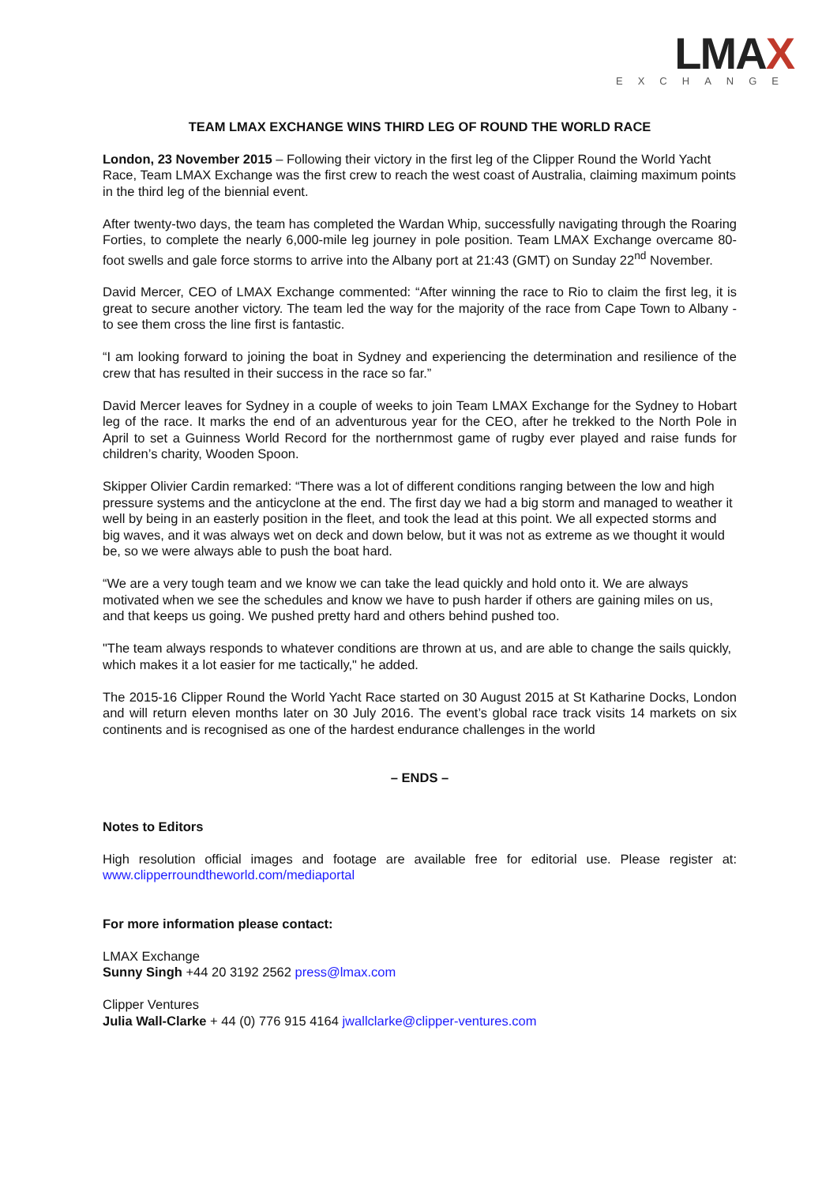LMAX
EXCHANGE
TEAM LMAX EXCHANGE WINS THIRD LEG OF ROUND THE WORLD RACE
London, 23 November 2015 – Following their victory in the first leg of the Clipper Round the World Yacht Race, Team LMAX Exchange was the first crew to reach the west coast of Australia, claiming maximum points in the third leg of the biennial event.
After twenty-two days, the team has completed the Wardan Whip, successfully navigating through the Roaring Forties, to complete the nearly 6,000-mile leg journey in pole position. Team LMAX Exchange overcame 80-foot swells and gale force storms to arrive into the Albany port at 21:43 (GMT) on Sunday 22<sup>nd</sup> November.
David Mercer, CEO of LMAX Exchange commented: “After winning the race to Rio to claim the first leg, it is great to secure another victory. The team led the way for the majority of the race from Cape Town to Albany - to see them cross the line first is fantastic.
“I am looking forward to joining the boat in Sydney and experiencing the determination and resilience of the crew that has resulted in their success in the race so far.”
David Mercer leaves for Sydney in a couple of weeks to join Team LMAX Exchange for the Sydney to Hobart leg of the race. It marks the end of an adventurous year for the CEO, after he trekked to the North Pole in April to set a Guinness World Record for the northernmost game of rugby ever played and raise funds for children’s charity, Wooden Spoon.
Skipper Olivier Cardin remarked: “There was a lot of different conditions ranging between the low and high pressure systems and the anticyclone at the end. The first day we had a big storm and managed to weather it well by being in an easterly position in the fleet, and took the lead at this point. We all expected storms and big waves, and it was always wet on deck and down below, but it was not as extreme as we thought it would be, so we were always able to push the boat hard.
“We are a very tough team and we know we can take the lead quickly and hold onto it. We are always motivated when we see the schedules and know we have to push harder if others are gaining miles on us, and that keeps us going. We pushed pretty hard and others behind pushed too.
"The team always responds to whatever conditions are thrown at us, and are able to change the sails quickly, which makes it a lot easier for me tactically," he added.
The 2015-16 Clipper Round the World Yacht Race started on 30 August 2015 at St Katharine Docks, London and will return eleven months later on 30 July 2016. The event’s global race track visits 14 markets on six continents and is recognised as one of the hardest endurance challenges in the world
– ENDS –
Notes to Editors
High resolution official images and footage are available free for editorial use. Please register at: www.clipperroundtheworld.com/mediaportal
For more information please contact:
LMAX Exchange
Sunny Singh +44 20 3192 2562 press@lmax.com
Clipper Ventures
Julia Wall-Clarke + 44 (0) 776 915 4164 jwallclarke@clipper-ventures.com